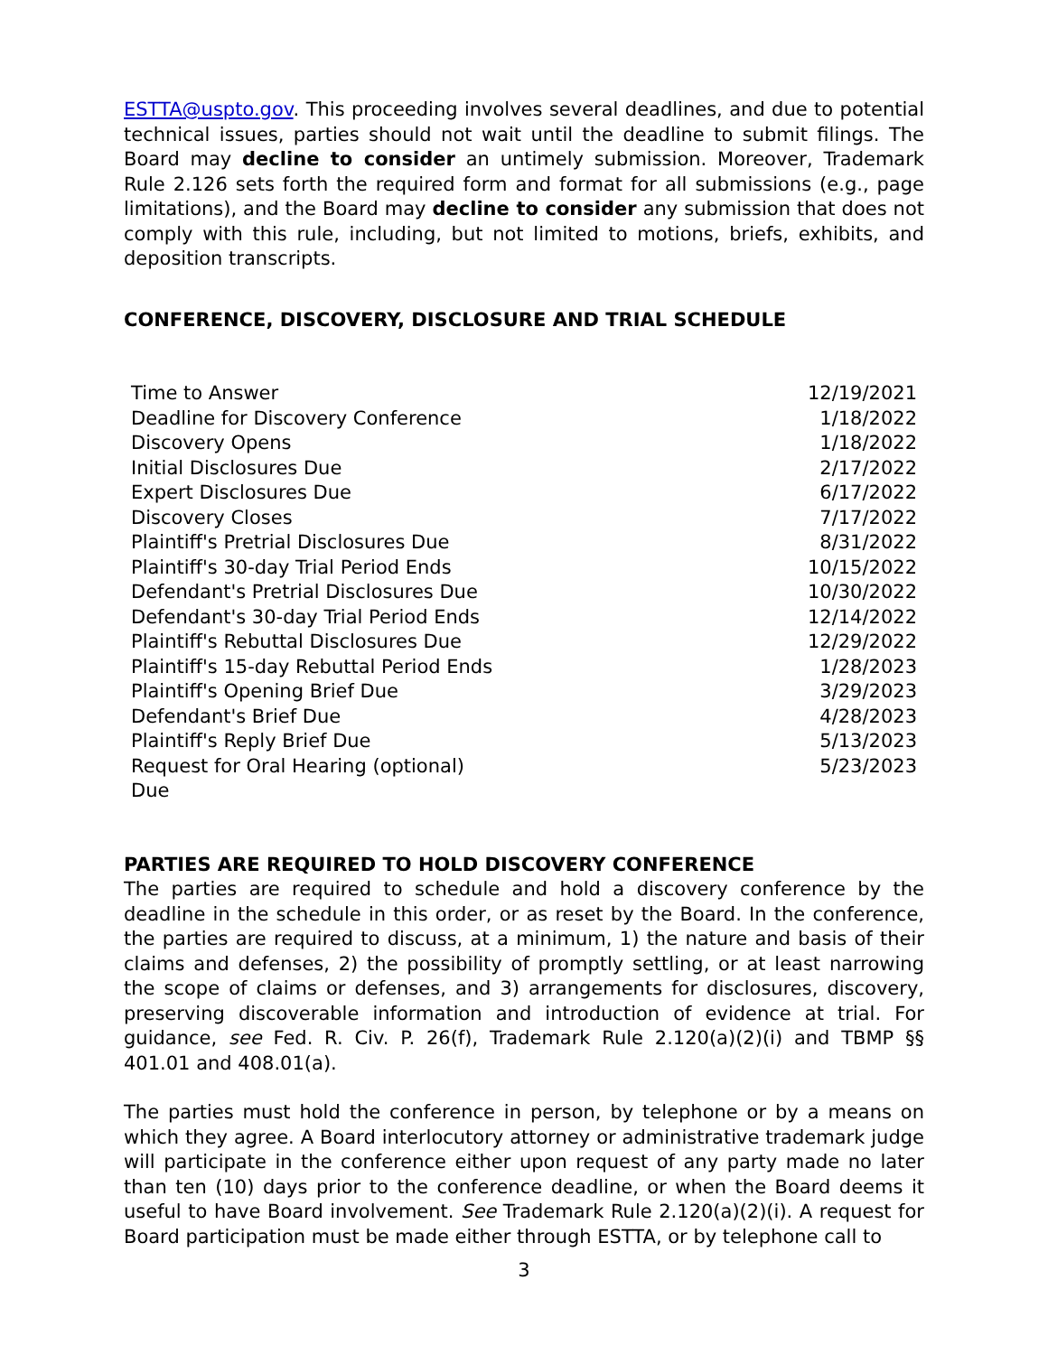ESTTA@uspto.gov. This proceeding involves several deadlines, and due to potential technical issues, parties should not wait until the deadline to submit filings. The Board may decline to consider an untimely submission. Moreover, Trademark Rule 2.126 sets forth the required form and format for all submissions (e.g., page limitations), and the Board may decline to consider any submission that does not comply with this rule, including, but not limited to motions, briefs, exhibits, and deposition transcripts.
CONFERENCE, DISCOVERY, DISCLOSURE AND TRIAL SCHEDULE
| Time to Answer | 12/19/2021 |
| Deadline for Discovery Conference | 1/18/2022 |
| Discovery Opens | 1/18/2022 |
| Initial Disclosures Due | 2/17/2022 |
| Expert Disclosures Due | 6/17/2022 |
| Discovery Closes | 7/17/2022 |
| Plaintiff's Pretrial Disclosures Due | 8/31/2022 |
| Plaintiff's 30-day Trial Period Ends | 10/15/2022 |
| Defendant's Pretrial Disclosures Due | 10/30/2022 |
| Defendant's 30-day Trial Period Ends | 12/14/2022 |
| Plaintiff's Rebuttal Disclosures Due | 12/29/2022 |
| Plaintiff's 15-day Rebuttal Period Ends | 1/28/2023 |
| Plaintiff's Opening Brief Due | 3/29/2023 |
| Defendant's Brief Due | 4/28/2023 |
| Plaintiff's Reply Brief Due | 5/13/2023 |
| Request for Oral Hearing (optional) Due | 5/23/2023 |
PARTIES ARE REQUIRED TO HOLD DISCOVERY CONFERENCE
The parties are required to schedule and hold a discovery conference by the deadline in the schedule in this order, or as reset by the Board. In the conference, the parties are required to discuss, at a minimum, 1) the nature and basis of their claims and defenses, 2) the possibility of promptly settling, or at least narrowing the scope of claims or defenses, and 3) arrangements for disclosures, discovery, preserving discoverable information and introduction of evidence at trial. For guidance, see Fed. R. Civ. P. 26(f), Trademark Rule 2.120(a)(2)(i) and TBMP §§ 401.01 and 408.01(a).
The parties must hold the conference in person, by telephone or by a means on which they agree. A Board interlocutory attorney or administrative trademark judge will participate in the conference either upon request of any party made no later than ten (10) days prior to the conference deadline, or when the Board deems it useful to have Board involvement. See Trademark Rule 2.120(a)(2)(i). A request for Board participation must be made either through ESTTA, or by telephone call to
3